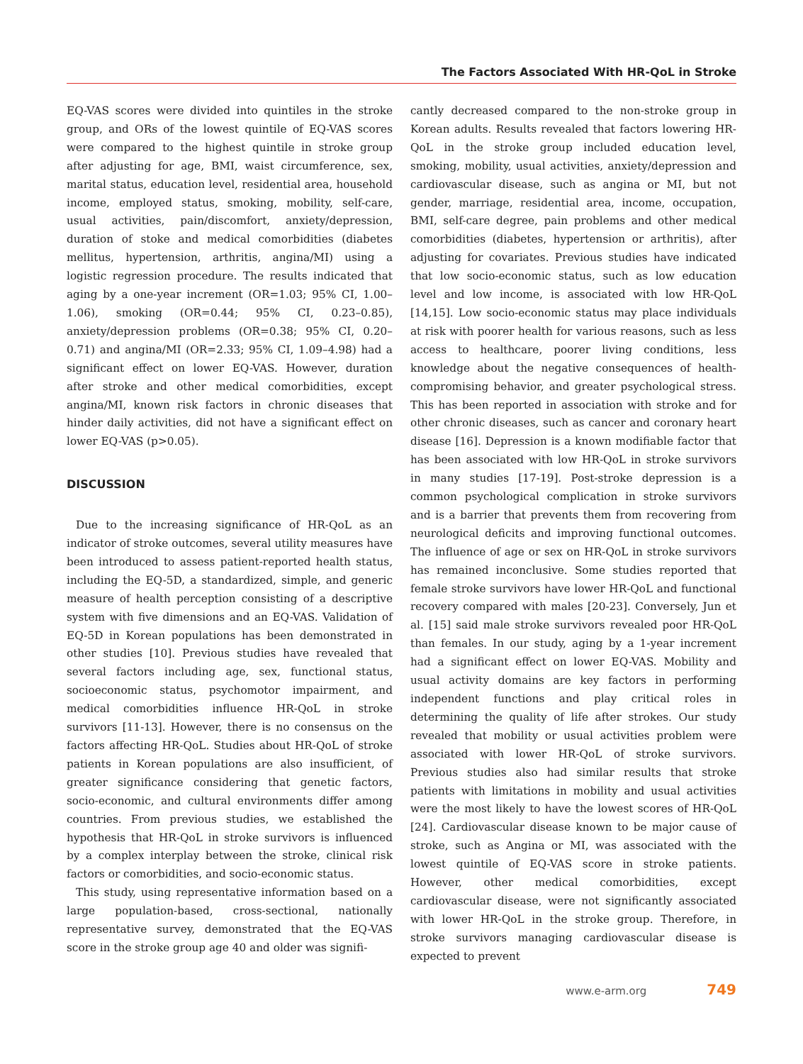The Factors Associated With HR-QoL in Stroke
EQ-VAS scores were divided into quintiles in the stroke group, and ORs of the lowest quintile of EQ-VAS scores were compared to the highest quintile in stroke group after adjusting for age, BMI, waist circumference, sex, marital status, education level, residential area, household income, employed status, smoking, mobility, self-care, usual activities, pain/discomfort, anxiety/depression, duration of stoke and medical comorbidities (diabetes mellitus, hypertension, arthritis, angina/MI) using a logistic regression procedure. The results indicated that aging by a one-year increment (OR=1.03; 95% CI, 1.00–1.06), smoking (OR=0.44; 95% CI, 0.23–0.85), anxiety/depression problems (OR=0.38; 95% CI, 0.20–0.71) and angina/MI (OR=2.33; 95% CI, 1.09–4.98) had a significant effect on lower EQ-VAS. However, duration after stroke and other medical comorbidities, except angina/MI, known risk factors in chronic diseases that hinder daily activities, did not have a significant effect on lower EQ-VAS (p>0.05).
DISCUSSION
Due to the increasing significance of HR-QoL as an indicator of stroke outcomes, several utility measures have been introduced to assess patient-reported health status, including the EQ-5D, a standardized, simple, and generic measure of health perception consisting of a descriptive system with five dimensions and an EQ-VAS. Validation of EQ-5D in Korean populations has been demonstrated in other studies [10]. Previous studies have revealed that several factors including age, sex, functional status, socioeconomic status, psychomotor impairment, and medical comorbidities influence HR-QoL in stroke survivors [11-13]. However, there is no consensus on the factors affecting HR-QoL. Studies about HR-QoL of stroke patients in Korean populations are also insufficient, of greater significance considering that genetic factors, socio-economic, and cultural environments differ among countries. From previous studies, we established the hypothesis that HR-QoL in stroke survivors is influenced by a complex interplay between the stroke, clinical risk factors or comorbidities, and socio-economic status.
This study, using representative information based on a large population-based, cross-sectional, nationally representative survey, demonstrated that the EQ-VAS score in the stroke group age 40 and older was signifi-
cantly decreased compared to the non-stroke group in Korean adults. Results revealed that factors lowering HR-QoL in the stroke group included education level, smoking, mobility, usual activities, anxiety/depression and cardiovascular disease, such as angina or MI, but not gender, marriage, residential area, income, occupation, BMI, self-care degree, pain problems and other medical comorbidities (diabetes, hypertension or arthritis), after adjusting for covariates. Previous studies have indicated that low socio-economic status, such as low education level and low income, is associated with low HR-QoL [14,15]. Low socio-economic status may place individuals at risk with poorer health for various reasons, such as less access to healthcare, poorer living conditions, less knowledge about the negative consequences of health-compromising behavior, and greater psychological stress. This has been reported in association with stroke and for other chronic diseases, such as cancer and coronary heart disease [16]. Depression is a known modifiable factor that has been associated with low HR-QoL in stroke survivors in many studies [17-19]. Post-stroke depression is a common psychological complication in stroke survivors and is a barrier that prevents them from recovering from neurological deficits and improving functional outcomes. The influence of age or sex on HR-QoL in stroke survivors has remained inconclusive. Some studies reported that female stroke survivors have lower HR-QoL and functional recovery compared with males [20-23]. Conversely, Jun et al. [15] said male stroke survivors revealed poor HR-QoL than females. In our study, aging by a 1-year increment had a significant effect on lower EQ-VAS. Mobility and usual activity domains are key factors in performing independent functions and play critical roles in determining the quality of life after strokes. Our study revealed that mobility or usual activities problem were associated with lower HR-QoL of stroke survivors. Previous studies also had similar results that stroke patients with limitations in mobility and usual activities were the most likely to have the lowest scores of HR-QoL [24]. Cardiovascular disease known to be major cause of stroke, such as Angina or MI, was associated with the lowest quintile of EQ-VAS score in stroke patients. However, other medical comorbidities, except cardiovascular disease, were not significantly associated with lower HR-QoL in the stroke group. Therefore, in stroke survivors managing cardiovascular disease is expected to prevent
www.e-arm.org 749